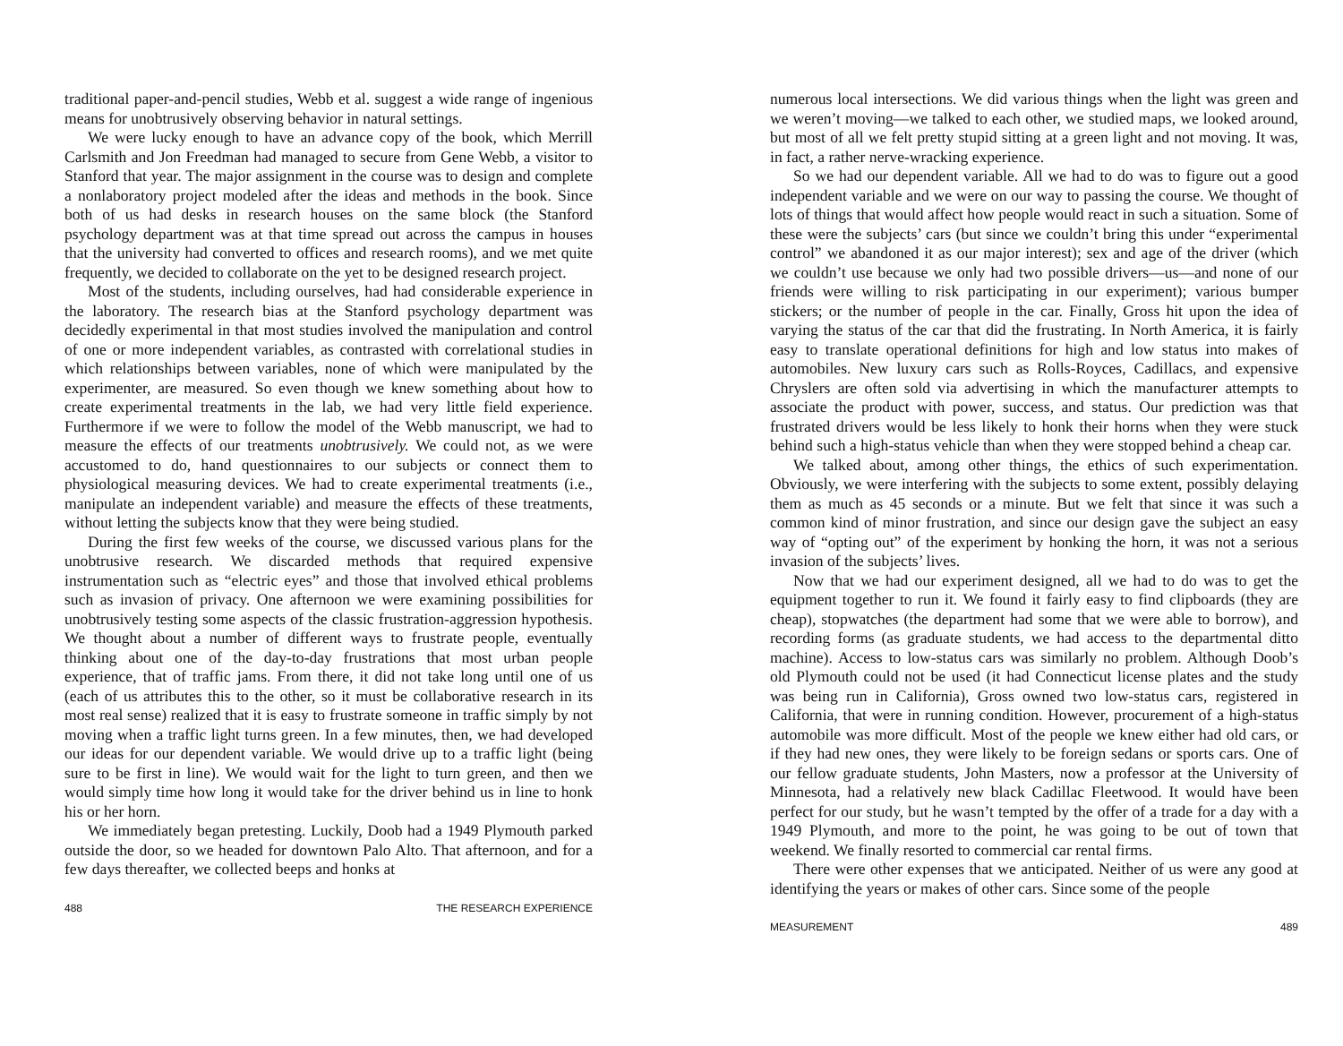traditional paper-and-pencil studies, Webb et al. suggest a wide range of ingenious means for unobtrusively observing behavior in natural settings.
We were lucky enough to have an advance copy of the book, which Merrill Carlsmith and Jon Freedman had managed to secure from Gene Webb, a visitor to Stanford that year. The major assignment in the course was to design and complete a nonlaboratory project modeled after the ideas and methods in the book. Since both of us had desks in research houses on the same block (the Stanford psychology department was at that time spread out across the campus in houses that the university had converted to offices and research rooms), and we met quite frequently, we decided to collaborate on the yet to be designed research project.
Most of the students, including ourselves, had had considerable experience in the laboratory. The research bias at the Stanford psychology department was decidedly experimental in that most studies involved the manipulation and control of one or more independent variables, as contrasted with correlational studies in which relationships between variables, none of which were manipulated by the experimenter, are measured. So even though we knew something about how to create experimental treatments in the lab, we had very little field experience. Furthermore if we were to follow the model of the Webb manuscript, we had to measure the effects of our treatments unobtrusively. We could not, as we were accustomed to do, hand questionnaires to our subjects or connect them to physiological measuring devices. We had to create experimental treatments (i.e., manipulate an independent variable) and measure the effects of these treatments, without letting the subjects know that they were being studied.
During the first few weeks of the course, we discussed various plans for the unobtrusive research. We discarded methods that required expensive instrumentation such as “electric eyes” and those that involved ethical problems such as invasion of privacy. One afternoon we were examining possibilities for unobtrusively testing some aspects of the classic frustration-aggression hypothesis. We thought about a number of different ways to frustrate people, eventually thinking about one of the day-to-day frustrations that most urban people experience, that of traffic jams. From there, it did not take long until one of us (each of us attributes this to the other, so it must be collaborative research in its most real sense) realized that it is easy to frustrate someone in traffic simply by not moving when a traffic light turns green. In a few minutes, then, we had developed our ideas for our dependent variable. We would drive up to a traffic light (being sure to be first in line). We would wait for the light to turn green, and then we would simply time how long it would take for the driver behind us in line to honk his or her horn.
We immediately began pretesting. Luckily, Doob had a 1949 Plymouth parked outside the door, so we headed for downtown Palo Alto. That afternoon, and for a few days thereafter, we collected beeps and honks at
488 THE RESEARCH EXPERIENCE
numerous local intersections. We did various things when the light was green and we weren’t moving—we talked to each other, we studied maps, we looked around, but most of all we felt pretty stupid sitting at a green light and not moving. It was, in fact, a rather nerve-wracking experience.
So we had our dependent variable. All we had to do was to figure out a good independent variable and we were on our way to passing the course. We thought of lots of things that would affect how people would react in such a situation. Some of these were the subjects’ cars (but since we couldn’t bring this under “experimental control” we abandoned it as our major interest); sex and age of the driver (which we couldn’t use because we only had two possible drivers—us—and none of our friends were willing to risk participating in our experiment); various bumper stickers; or the number of people in the car. Finally, Gross hit upon the idea of varying the status of the car that did the frustrating. In North America, it is fairly easy to translate operational definitions for high and low status into makes of automobiles. New luxury cars such as Rolls-Royces, Cadillacs, and expensive Chryslers are often sold via advertising in which the manufacturer attempts to associate the product with power, success, and status. Our prediction was that frustrated drivers would be less likely to honk their horns when they were stuck behind such a high-status vehicle than when they were stopped behind a cheap car.
We talked about, among other things, the ethics of such experimentation. Obviously, we were interfering with the subjects to some extent, possibly delaying them as much as 45 seconds or a minute. But we felt that since it was such a common kind of minor frustration, and since our design gave the subject an easy way of “opting out” of the experiment by honking the horn, it was not a serious invasion of the subjects’ lives.
Now that we had our experiment designed, all we had to do was to get the equipment together to run it. We found it fairly easy to find clipboards (they are cheap), stopwatches (the department had some that we were able to borrow), and recording forms (as graduate students, we had access to the departmental ditto machine). Access to low-status cars was similarly no problem. Although Doob’s old Plymouth could not be used (it had Connecticut license plates and the study was being run in California), Gross owned two low-status cars, registered in California, that were in running condition. However, procurement of a high-status automobile was more difficult. Most of the people we knew either had old cars, or if they had new ones, they were likely to be foreign sedans or sports cars. One of our fellow graduate students, John Masters, now a professor at the University of Minnesota, had a relatively new black Cadillac Fleetwood. It would have been perfect for our study, but he wasn’t tempted by the offer of a trade for a day with a 1949 Plymouth, and more to the point, he was going to be out of town that weekend. We finally resorted to commercial car rental firms.
There were other expenses that we anticipated. Neither of us were any good at identifying the years or makes of other cars. Since some of the people
MEASUREMENT 489